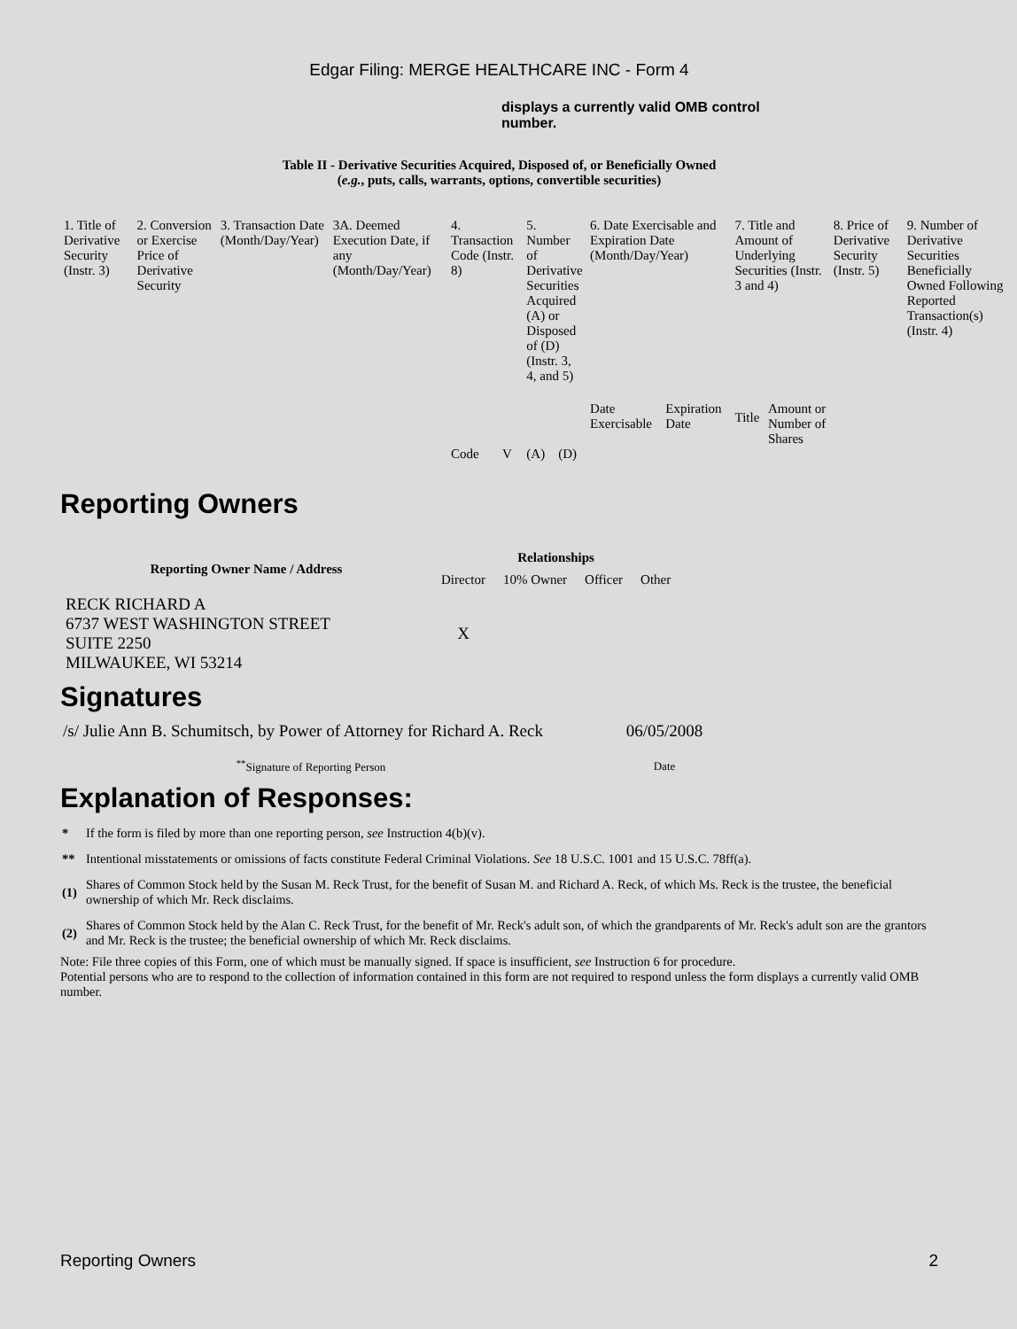Edgar Filing: MERGE HEALTHCARE INC - Form 4
displays a currently valid OMB control number.
Table II - Derivative Securities Acquired, Disposed of, or Beneficially Owned
(e.g., puts, calls, warrants, options, convertible securities)
| 1. Title of Derivative Security (Instr. 3) | 2. Conversion or Exercise Price of Derivative Security | 3. Transaction Date (Month/Day/Year) | 3A. Deemed Execution Date, if any (Month/Day/Year) | 4. Transaction Code (Instr. 8) | | 5. Number of Derivative Securities Acquired (A) or Disposed of (D) (Instr. 3, 4, and 5) | | 6. Date Exercisable and Expiration Date (Month/Day/Year) | | 7. Title and Amount of Underlying Securities (Instr. 3 and 4) | | 8. Price of Derivative Security (Instr. 5) | 9. Number of Derivative Securities Beneficially Owned Following Reported Transaction(s) (Instr. 4) |
| | | | | | | | | Date Exercisable | Expiration Date | Title | Amount or Number of Shares | | |
| | | | | Code | V | (A) | (D) | | | | | | |
Reporting Owners
| Reporting Owner Name / Address | Relationships | | | |
| --- | --- | --- | --- | --- |
| | Director | 10% Owner | Officer | Other |
| RECK RICHARD A 6737 WEST WASHINGTON STREET SUITE 2250 MILWAUKEE, WI 53214 | X | | | |
Signatures
| /s/ Julie Ann B. Schumitsch, by Power of Attorney for Richard A. Reck | 06/05/2008 |
| <sup>**</sup> Signature of Reporting Person | Date |
Explanation of Responses:
| * | If the form is filed by more than one reporting person, see Instruction 4(b)(v). |
| ** | Intentional misstatements or omissions of facts constitute Federal Criminal Violations. See 18 U.S.C. 1001 and 15 U.S.C. 78ff(a). |
| (1) | Shares of Common Stock held by the Susan M. Reck Trust, for the benefit of Susan M. and Richard A. Reck, of which Ms. Reck is the trustee, the beneficial ownership of which Mr. Reck disclaims. |
| (2) | Shares of Common Stock held by the Alan C. Reck Trust, for the benefit of Mr. Reck's adult son, of which the grandparents of Mr. Reck's adult son are the grantors and Mr. Reck is the trustee; the beneficial ownership of which Mr. Reck disclaims. |
Note: File three copies of this Form, one of which must be manually signed. If space is insufficient, see Instruction 6 for procedure.
Potential persons who are to respond to the collection of information contained in this form are not required to respond unless the form displays a currently valid OMB number.
Reporting Owners 2